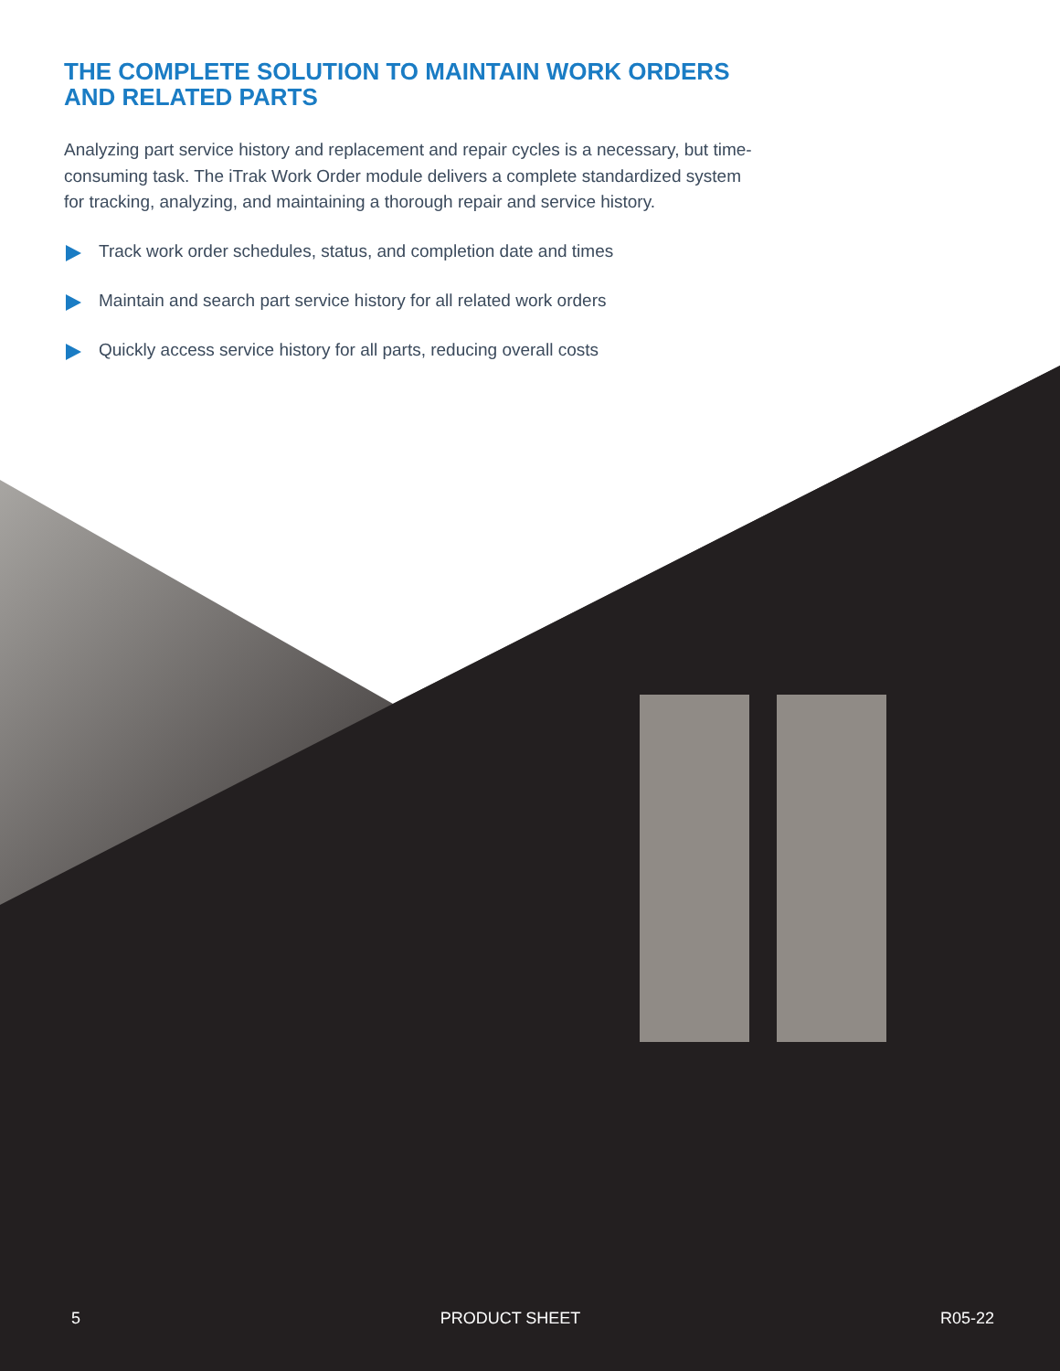THE COMPLETE SOLUTION TO MAINTAIN WORK ORDERS AND RELATED PARTS
Analyzing part service history and replacement and repair cycles is a necessary, but time-consuming task. The iTrak Work Order module delivers a complete standardized system for tracking, analyzing, and maintaining a thorough repair and service history.
Track work order schedules, status, and completion date and times
Maintain and search part service history for all related work orders
Quickly access service history for all parts, reducing overall costs
5 PRODUCT SHEET R05-22